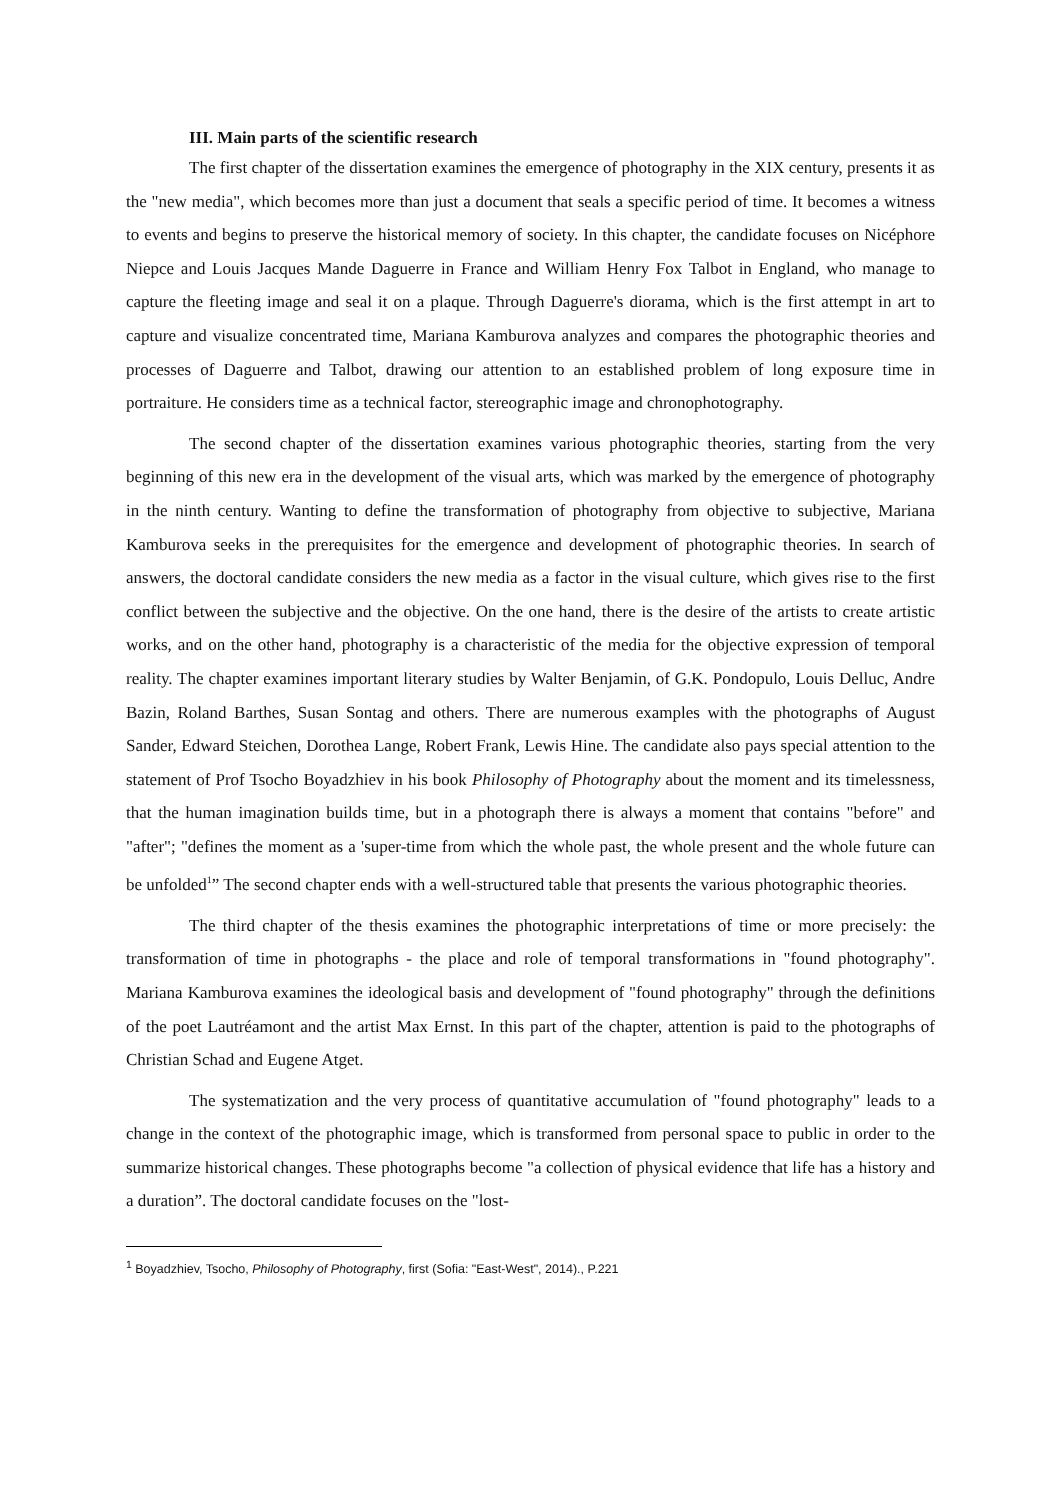III. Main parts of the scientific research
The first chapter of the dissertation examines the emergence of photography in the XIX century, presents it as the "new media", which becomes more than just a document that seals a specific period of time. It becomes a witness to events and begins to preserve the historical memory of society. In this chapter, the candidate focuses on Nicéphore Niepce and Louis Jacques Mande Daguerre in France and William Henry Fox Talbot in England, who manage to capture the fleeting image and seal it on a plaque. Through Daguerre's diorama, which is the first attempt in art to capture and visualize concentrated time, Mariana Kamburova analyzes and compares the photographic theories and processes of Daguerre and Talbot, drawing our attention to an established problem of long exposure time in portraiture. He considers time as a technical factor, stereographic image and chronophotography.
The second chapter of the dissertation examines various photographic theories, starting from the very beginning of this new era in the development of the visual arts, which was marked by the emergence of photography in the ninth century. Wanting to define the transformation of photography from objective to subjective, Mariana Kamburova seeks in the prerequisites for the emergence and development of photographic theories. In search of answers, the doctoral candidate considers the new media as a factor in the visual culture, which gives rise to the first conflict between the subjective and the objective. On the one hand, there is the desire of the artists to create artistic works, and on the other hand, photography is a characteristic of the media for the objective expression of temporal reality. The chapter examines important literary studies by Walter Benjamin, of G.K. Pondopulo, Louis Delluc, Andre Bazin, Roland Barthes, Susan Sontag and others. There are numerous examples with the photographs of August Sander, Edward Steichen, Dorothea Lange, Robert Frank, Lewis Hine. The candidate also pays special attention to the statement of Prof Tsocho Boyadzhiev in his book Philosophy of Photography about the moment and its timelessness, that the human imagination builds time, but in a photograph there is always a moment that contains "before" and "after"; "defines the moment as a 'super-time from which the whole past, the whole present and the whole future can be unfolded<sup>1</sup>” The second chapter ends with a well-structured table that presents the various photographic theories.
The third chapter of the thesis examines the photographic interpretations of time or more precisely: the transformation of time in photographs - the place and role of temporal transformations in "found photography". Mariana Kamburova examines the ideological basis and development of "found photography" through the definitions of the poet Lautréamont and the artist Max Ernst. In this part of the chapter, attention is paid to the photographs of Christian Schad and Eugene Atget.
The systematization and the very process of quantitative accumulation of "found photography" leads to a change in the context of the photographic image, which is transformed from personal space to public in order to the summarize historical changes. These photographs become "a collection of physical evidence that life has a history and a duration”. The doctoral candidate focuses on the "lost-
<sup>1</sup> Boyadzhiev, Tsocho, Philosophy of Photography, first (Sofia: "East-West", 2014)., P.221